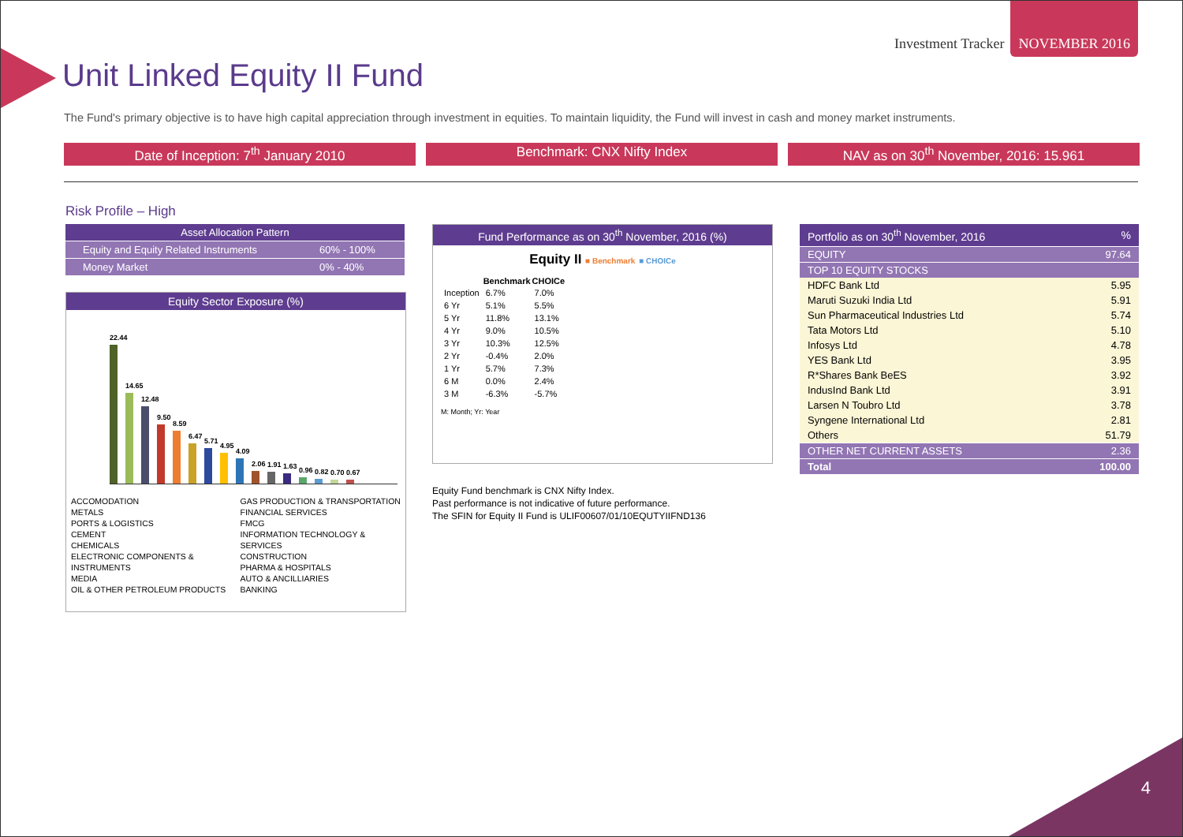Investment Tracker
NOVEMBER 2016
Unit Linked Equity II Fund
The Fund's primary objective is to have high capital appreciation through investment in equities. To maintain liquidity, the Fund will invest in cash and money market instruments.
Date of Inception: 7<sup>th</sup> January 2010
Benchmark: CNX Nifty Index NAV as on 30<sup>th</sup> November, 2016: 15.961
Risk Profile – High
| Asset Allocation Pattern | |
| --- | --- |
| Equity and Equity Related Instruments | 60% - 100% |
| Money Market | 0% - 40% |
Equity Sector Exposure (%)
22.44
14.65
12.48
9.50
8.59
6.47
5.71
4.95
4.09
2.06
1.91
1.63
0.96
0.82
0.70
0.67
ACCOMODATION
METALS
PORTS & LOGISTICS
CEMENT
CHEMICALS
ELECTRONIC COMPONENTS & INSTRUMENTS
MEDIA
OIL & OTHER PETROLEUM PRODUCTS
GAS PRODUCTION & TRANSPORTATION
FINANCIAL SERVICES
FMCG
INFORMATION TECHNOLOGY & SERVICES
CONSTRUCTION
PHARMA & HOSPITALS
AUTO & ANCILLIARIES
BANKING
Fund Performance as on 30<sup>th</sup> November, 2016 (%)
Equity II ■ Benchmark ■ CHOICe
| | Benchmark | CHOICe |
| --- | --- | --- |
| Inception | 6.7% | 7.0% |
| 6 Yr | 5.1% | 5.5% |
| 5 Yr | 11.8% | 13.1% |
| 4 Yr | 9.0% | 10.5% |
| 3 Yr | 10.3% | 12.5% |
| 2 Yr | -0.4% | 2.0% |
| 1 Yr | 5.7% | 7.3% |
| 6 M | 0.0% | 2.4% |
| 3 M | -6.3% | -5.7% |
M: Month; Yr: Year
Equity Fund benchmark is CNX Nifty Index.
Past performance is not indicative of future performance.
The SFIN for Equity II Fund is ULIF00607/01/10EQUTYIIFND136
| Portfolio as on 30<sup>th</sup> November, 2016 | % |
| --- | --- |
| EQUITY | 97.64 |
| TOP 10 EQUITY STOCKS | |
| HDFC Bank Ltd | 5.95 |
| Maruti Suzuki India Ltd | 5.91 |
| Sun Pharmaceutical Industries Ltd | 5.74 |
| Tata Motors Ltd | 5.10 |
| Infosys Ltd | 4.78 |
| YES Bank Ltd | 3.95 |
| R*Shares Bank BeES | 3.92 |
| IndusInd Bank Ltd | 3.91 |
| Larsen N Toubro Ltd | 3.78 |
| Syngene International Ltd | 2.81 |
| Others | 51.79 |
| OTHER NET CURRENT ASSETS | 2.36 |
| Total | 100.00 |
4